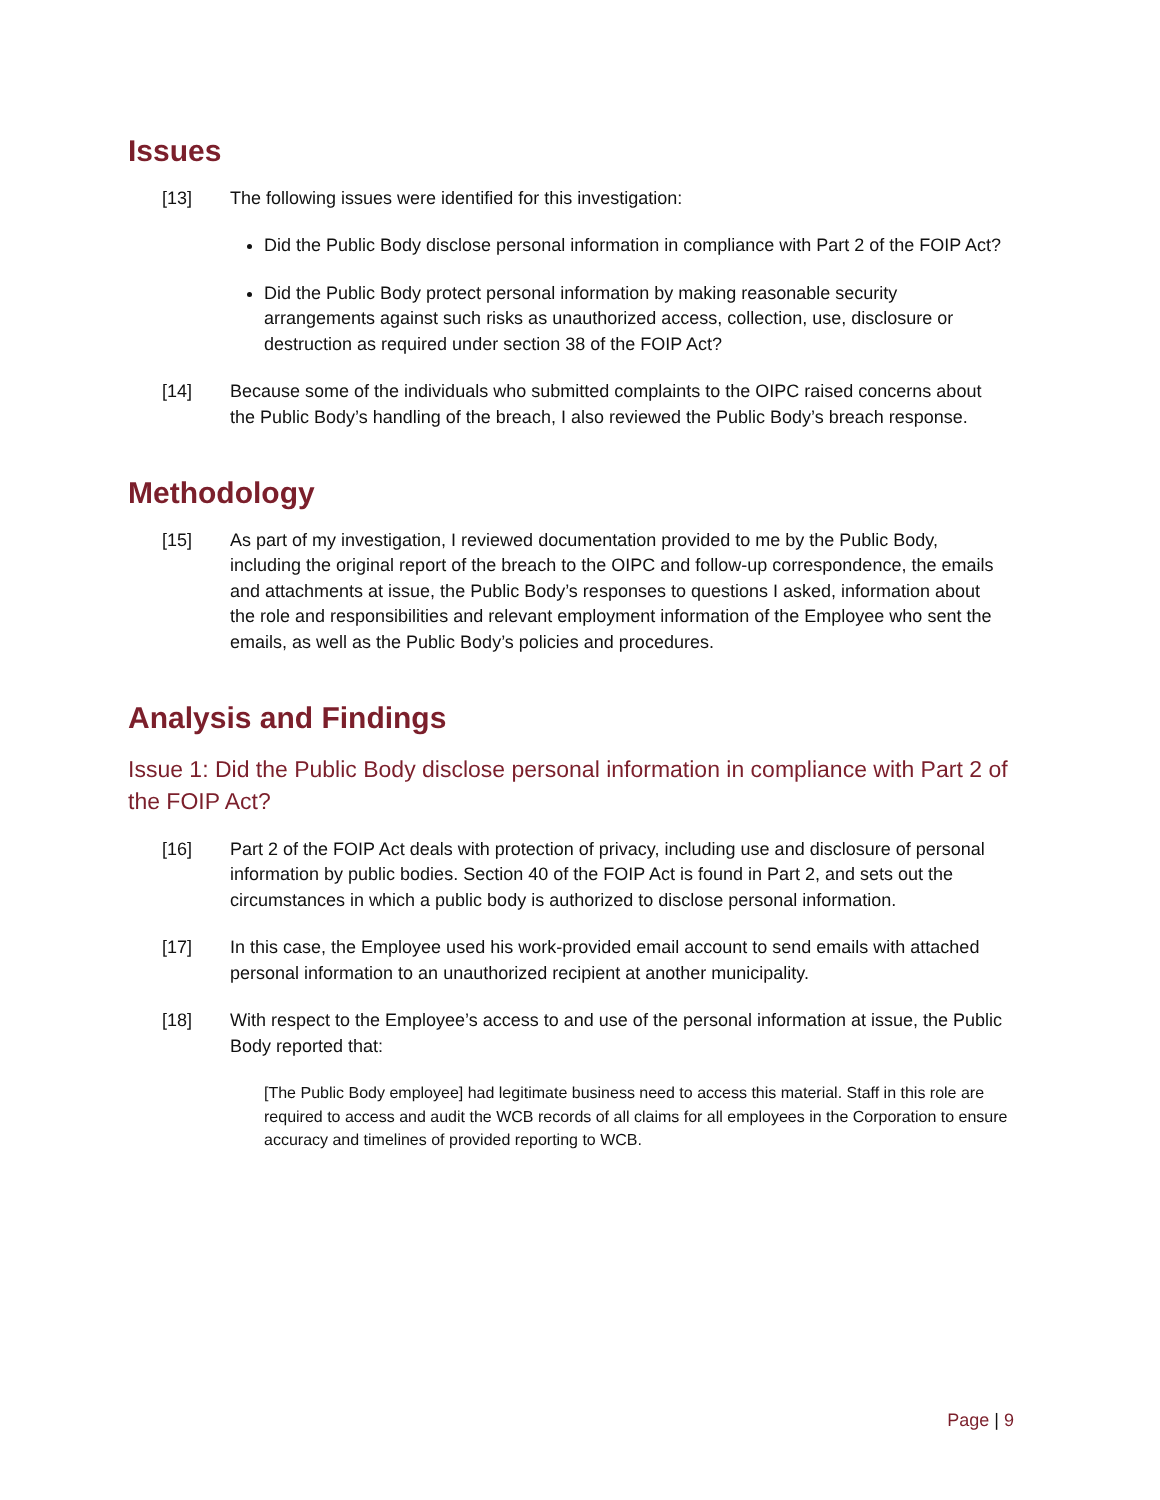Issues
[13] The following issues were identified for this investigation:
Did the Public Body disclose personal information in compliance with Part 2 of the FOIP Act?
Did the Public Body protect personal information by making reasonable security arrangements against such risks as unauthorized access, collection, use, disclosure or destruction as required under section 38 of the FOIP Act?
[14] Because some of the individuals who submitted complaints to the OIPC raised concerns about the Public Body’s handling of the breach, I also reviewed the Public Body’s breach response.
Methodology
[15] As part of my investigation, I reviewed documentation provided to me by the Public Body, including the original report of the breach to the OIPC and follow-up correspondence, the emails and attachments at issue, the Public Body’s responses to questions I asked, information about the role and responsibilities and relevant employment information of the Employee who sent the emails, as well as the Public Body’s policies and procedures.
Analysis and Findings
Issue 1: Did the Public Body disclose personal information in compliance with Part 2 of the FOIP Act?
[16] Part 2 of the FOIP Act deals with protection of privacy, including use and disclosure of personal information by public bodies. Section 40 of the FOIP Act is found in Part 2, and sets out the circumstances in which a public body is authorized to disclose personal information.
[17] In this case, the Employee used his work-provided email account to send emails with attached personal information to an unauthorized recipient at another municipality.
[18] With respect to the Employee’s access to and use of the personal information at issue, the Public Body reported that:
[The Public Body employee] had legitimate business need to access this material. Staff in this role are required to access and audit the WCB records of all claims for all employees in the Corporation to ensure accuracy and timelines of provided reporting to WCB.
Page | 9